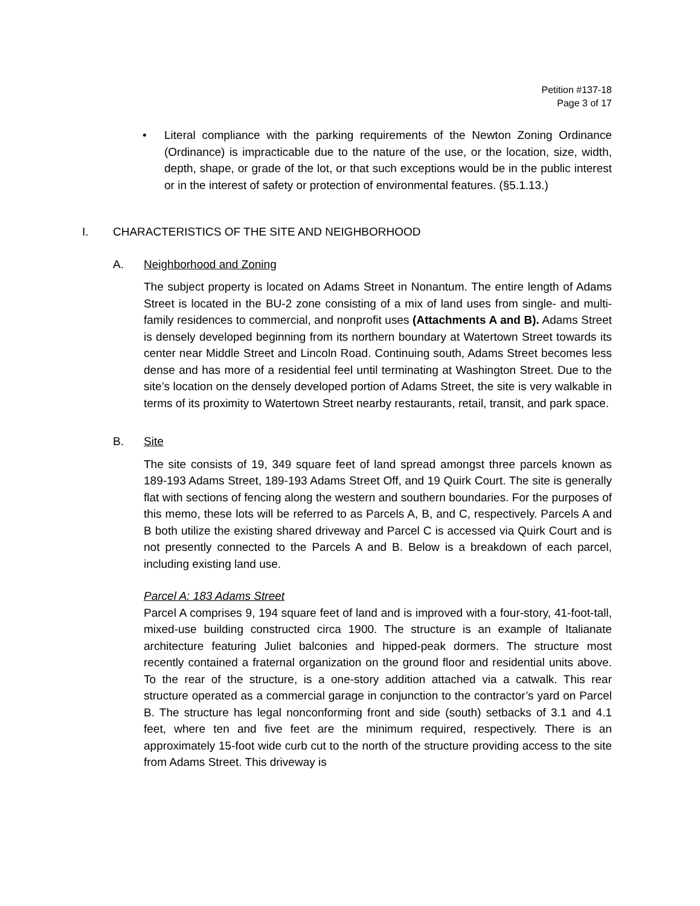Petition #137-18
Page 3 of 17
• Literal compliance with the parking requirements of the Newton Zoning Ordinance (Ordinance) is impracticable due to the nature of the use, or the location, size, width, depth, shape, or grade of the lot, or that such exceptions would be in the public interest or in the interest of safety or protection of environmental features. (§5.1.13.)
I. CHARACTERISTICS OF THE SITE AND NEIGHBORHOOD
A. Neighborhood and Zoning
The subject property is located on Adams Street in Nonantum. The entire length of Adams Street is located in the BU-2 zone consisting of a mix of land uses from single- and multi-family residences to commercial, and nonprofit uses (Attachments A and B). Adams Street is densely developed beginning from its northern boundary at Watertown Street towards its center near Middle Street and Lincoln Road. Continuing south, Adams Street becomes less dense and has more of a residential feel until terminating at Washington Street. Due to the site’s location on the densely developed portion of Adams Street, the site is very walkable in terms of its proximity to Watertown Street nearby restaurants, retail, transit, and park space.
B. Site
The site consists of 19, 349 square feet of land spread amongst three parcels known as 189-193 Adams Street, 189-193 Adams Street Off, and 19 Quirk Court. The site is generally flat with sections of fencing along the western and southern boundaries. For the purposes of this memo, these lots will be referred to as Parcels A, B, and C, respectively. Parcels A and B both utilize the existing shared driveway and Parcel C is accessed via Quirk Court and is not presently connected to the Parcels A and B. Below is a breakdown of each parcel, including existing land use.
Parcel A: 183 Adams Street
Parcel A comprises 9, 194 square feet of land and is improved with a four-story, 41-foot-tall, mixed-use building constructed circa 1900. The structure is an example of Italianate architecture featuring Juliet balconies and hipped-peak dormers. The structure most recently contained a fraternal organization on the ground floor and residential units above. To the rear of the structure, is a one-story addition attached via a catwalk. This rear structure operated as a commercial garage in conjunction to the contractor’s yard on Parcel B. The structure has legal nonconforming front and side (south) setbacks of 3.1 and 4.1 feet, where ten and five feet are the minimum required, respectively. There is an approximately 15-foot wide curb cut to the north of the structure providing access to the site from Adams Street. This driveway is